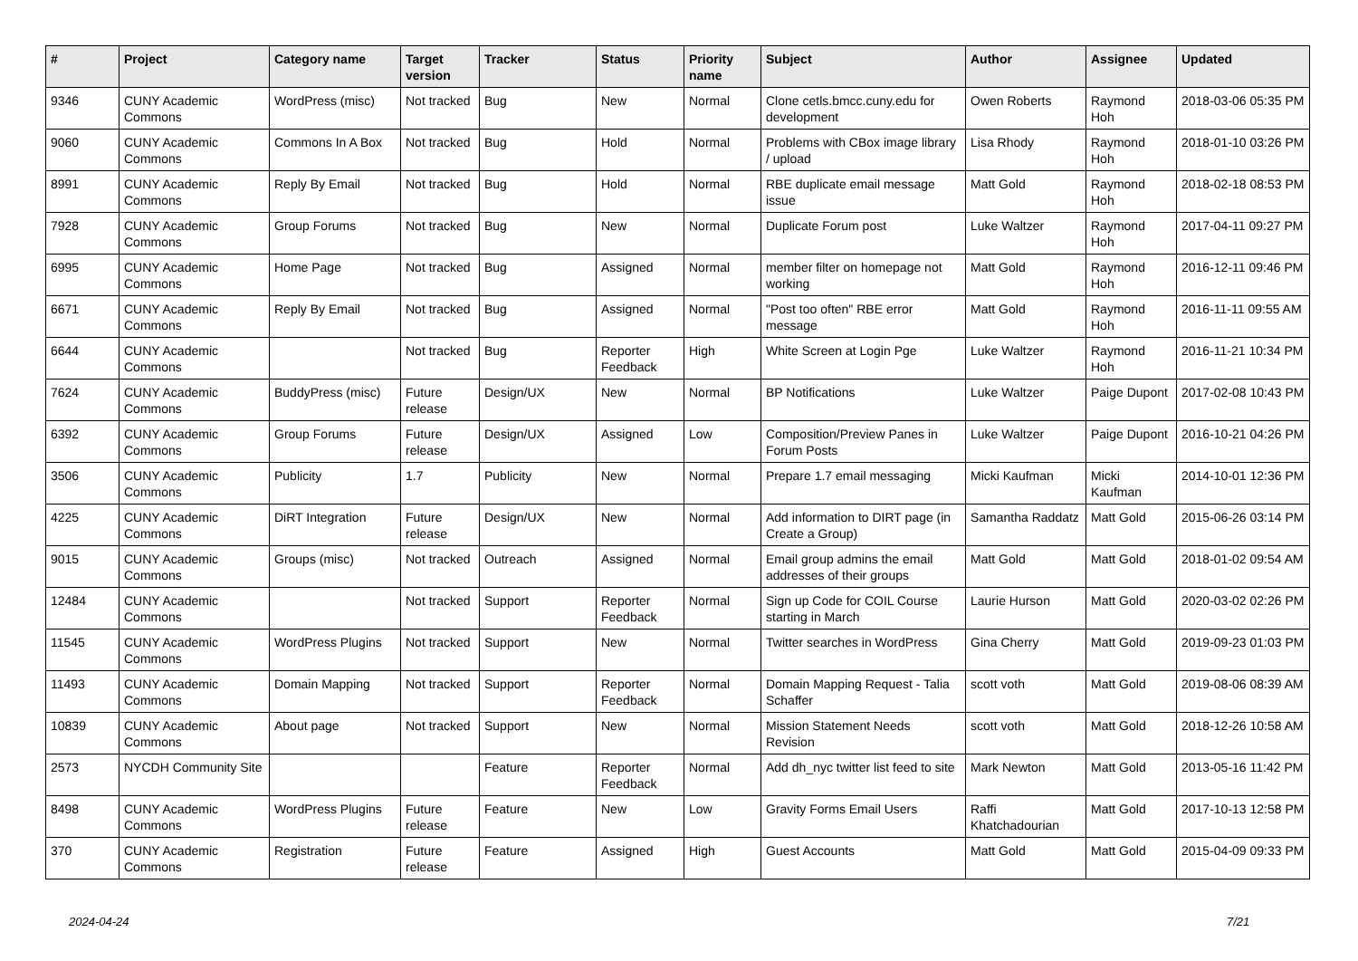| # | Project | Category name | Target version | Tracker | Status | Priority name | Subject | Author | Assignee | Updated |
| --- | --- | --- | --- | --- | --- | --- | --- | --- | --- | --- |
| 9346 | CUNY Academic Commons | WordPress (misc) | Not tracked | Bug | New | Normal | Clone cetls.bmcc.cuny.edu for development | Owen Roberts | Raymond Hoh | 2018-03-06 05:35 PM |
| 9060 | CUNY Academic Commons | Commons In A Box | Not tracked | Bug | Hold | Normal | Problems with CBox image library / upload | Lisa Rhody | Raymond Hoh | 2018-01-10 03:26 PM |
| 8991 | CUNY Academic Commons | Reply By Email | Not tracked | Bug | Hold | Normal | RBE duplicate email message issue | Matt Gold | Raymond Hoh | 2018-02-18 08:53 PM |
| 7928 | CUNY Academic Commons | Group Forums | Not tracked | Bug | New | Normal | Duplicate Forum post | Luke Waltzer | Raymond Hoh | 2017-04-11 09:27 PM |
| 6995 | CUNY Academic Commons | Home Page | Not tracked | Bug | Assigned | Normal | member filter on homepage not working | Matt Gold | Raymond Hoh | 2016-12-11 09:46 PM |
| 6671 | CUNY Academic Commons | Reply By Email | Not tracked | Bug | Assigned | Normal | "Post too often" RBE error message | Matt Gold | Raymond Hoh | 2016-11-11 09:55 AM |
| 6644 | CUNY Academic Commons | | Not tracked | Bug | Reporter Feedback | High | White Screen at Login Pge | Luke Waltzer | Raymond Hoh | 2016-11-21 10:34 PM |
| 7624 | CUNY Academic Commons | BuddyPress (misc) | Future release | Design/UX | New | Normal | BP Notifications | Luke Waltzer | Paige Dupont | 2017-02-08 10:43 PM |
| 6392 | CUNY Academic Commons | Group Forums | Future release | Design/UX | Assigned | Low | Composition/Preview Panes in Forum Posts | Luke Waltzer | Paige Dupont | 2016-10-21 04:26 PM |
| 3506 | CUNY Academic Commons | Publicity | 1.7 | Publicity | New | Normal | Prepare 1.7 email messaging | Micki Kaufman | Micki Kaufman | 2014-10-01 12:36 PM |
| 4225 | CUNY Academic Commons | DiRT Integration | Future release | Design/UX | New | Normal | Add information to DIRT page (in Create a Group) | Samantha Raddatz | Matt Gold | 2015-06-26 03:14 PM |
| 9015 | CUNY Academic Commons | Groups (misc) | Not tracked | Outreach | Assigned | Normal | Email group admins the email addresses of their groups | Matt Gold | Matt Gold | 2018-01-02 09:54 AM |
| 12484 | CUNY Academic Commons | | Not tracked | Support | Reporter Feedback | Normal | Sign up Code for COIL Course starting in March | Laurie Hurson | Matt Gold | 2020-03-02 02:26 PM |
| 11545 | CUNY Academic Commons | WordPress Plugins | Not tracked | Support | New | Normal | Twitter searches in WordPress | Gina Cherry | Matt Gold | 2019-09-23 01:03 PM |
| 11493 | CUNY Academic Commons | Domain Mapping | Not tracked | Support | Reporter Feedback | Normal | Domain Mapping Request - Talia Schaffer | scott voth | Matt Gold | 2019-08-06 08:39 AM |
| 10839 | CUNY Academic Commons | About page | Not tracked | Support | New | Normal | Mission Statement Needs Revision | scott voth | Matt Gold | 2018-12-26 10:58 AM |
| 2573 | NYCDH Community Site | | | Feature | Reporter Feedback | Normal | Add dh_nyc twitter list feed to site | Mark Newton | Matt Gold | 2013-05-16 11:42 PM |
| 8498 | CUNY Academic Commons | WordPress Plugins | Future release | Feature | New | Low | Gravity Forms Email Users | Raffi Khatchadourian | Matt Gold | 2017-10-13 12:58 PM |
| 370 | CUNY Academic Commons | Registration | Future release | Feature | Assigned | High | Guest Accounts | Matt Gold | Matt Gold | 2015-04-09 09:33 PM |
2024-04-24 7/21